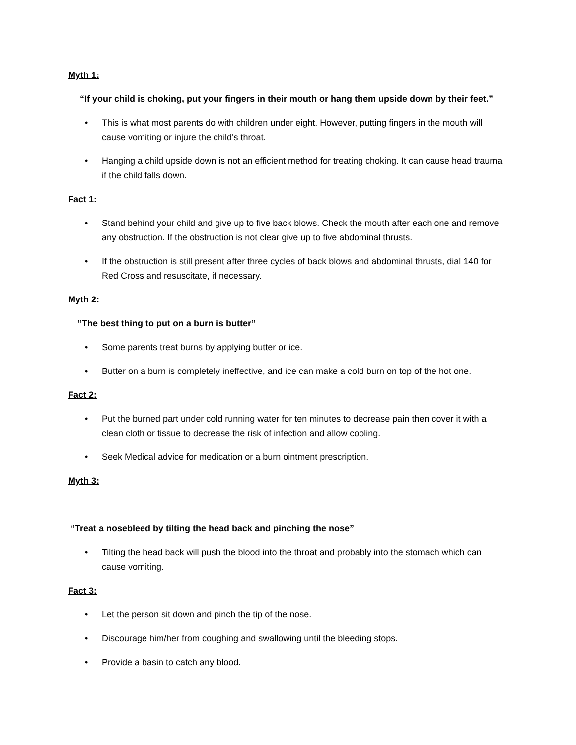Myth 1:
“If your child is choking, put your fingers in their mouth or hang them upside down by their feet.”
• This is what most parents do with children under eight. However, putting fingers in the mouth will cause vomiting or injure the child's throat.
• Hanging a child upside down is not an efficient method for treating choking. It can cause head trauma if the child falls down.
Fact 1:
• Stand behind your child and give up to five back blows. Check the mouth after each one and remove any obstruction. If the obstruction is not clear give up to five abdominal thrusts.
• If the obstruction is still present after three cycles of back blows and abdominal thrusts, dial 140 for Red Cross and resuscitate, if necessary.
Myth 2:
“The best thing to put on a burn is butter”
• Some parents treat burns by applying butter or ice.
• Butter on a burn is completely ineffective, and ice can make a cold burn on top of the hot one.
Fact 2:
• Put the burned part under cold running water for ten minutes to decrease pain then cover it with a clean cloth or tissue to decrease the risk of infection and allow cooling.
• Seek Medical advice for medication or a burn ointment prescription.
Myth 3:
“Treat a nosebleed by tilting the head back and pinching the nose”
• Tilting the head back will push the blood into the throat and probably into the stomach which can cause vomiting.
Fact 3:
• Let the person sit down and pinch the tip of the nose.
• Discourage him/her from coughing and swallowing until the bleeding stops.
• Provide a basin to catch any blood.